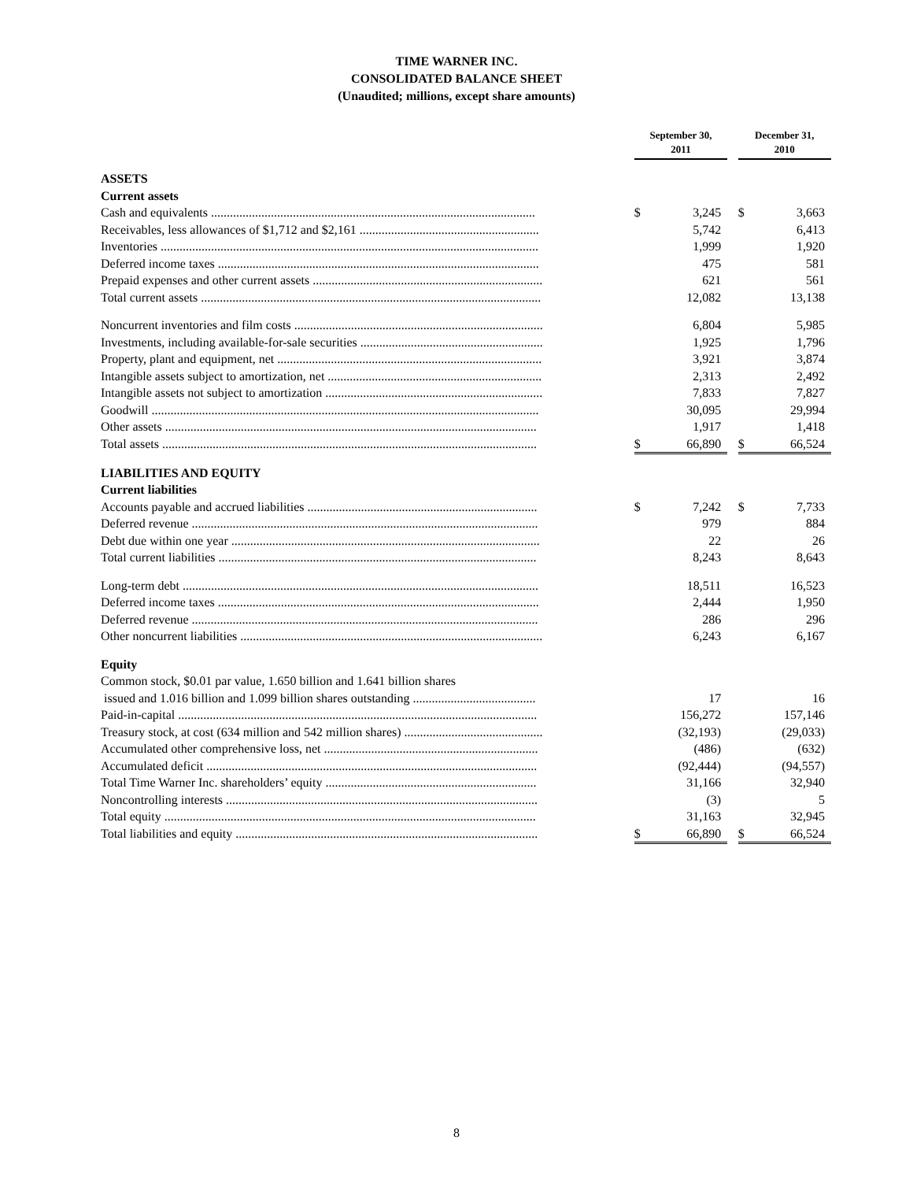TIME WARNER INC.
CONSOLIDATED BALANCE SHEET
(Unaudited; millions, except share amounts)
| | | September 30, 2011 | | | December 31, 2010 | |
| ASSETS | | | | | | |
| Current assets | | | | | | |
| Cash and equivalents ....................................................................................................... | | $ | 3,245 | | $ | 3,663 |
| Receivables, less allowances of $1,712 and $2,161 ......................................................... | | | 5,742 | | | 6,413 |
| Inventories ........................................................................................................................ | | | 1,999 | | | 1,920 |
| Deferred income taxes ...................................................................................................... | | | 475 | | | 581 |
| Prepaid expenses and other current assets ......................................................................... | | | 621 | | | 561 |
| Total current assets ............................................................................................................ | | | 12,082 | | | 13,138 |
| Noncurrent inventories and film costs ............................................................................... | | | 6,804 | | | 5,985 |
| Investments, including available-for-sale securities .......................................................... | | | 1,925 | | | 1,796 |
| Property, plant and equipment, net .................................................................................... | | | 3,921 | | | 3,874 |
| Intangible assets subject to amortization, net .................................................................... | | | 2,313 | | | 2,492 |
| Intangible assets not subject to amortization ..................................................................... | | | 7,833 | | | 7,827 |
| Goodwill ........................................................................................................................... | | | 30,095 | | | 29,994 |
| Other assets ...................................................................................................................... | | | 1,917 | | | 1,418 |
| Total assets ....................................................................................................................... | | $ | 66,890 | | $ | 66,524 |
| LIABILITIES AND EQUITY | | | | | | |
| Current liabilities | | | | | | |
| Accounts payable and accrued liabilities ......................................................................... | | $ | 7,242 | | $ | 7,733 |
| Deferred revenue .............................................................................................................. | | | 979 | | | 884 |
| Debt due within one year .................................................................................................. | | | 22 | | | 26 |
| Total current liabilities ..................................................................................................... | | | 8,243 | | | 8,643 |
| Long-term debt ................................................................................................................. | | | 18,511 | | | 16,523 |
| Deferred income taxes ...................................................................................................... | | | 2,444 | | | 1,950 |
| Deferred revenue .............................................................................................................. | | | 286 | | | 296 |
| Other noncurrent liabilities ................................................................................................ | | | 6,243 | | | 6,167 |
| Equity | | | | | | |
| Common stock, $0.01 par value, 1.650 billion and 1.641 billion shares | | | | | | |
| issued and 1.016 billion and 1.099 billion shares outstanding ....................................... | | | 17 | | | 16 |
| Paid-in-capital .................................................................................................................. | | | 156,272 | | | 157,146 |
| Treasury stock, at cost (634 million and 542 million shares) ............................................ | | | (32,193) | | | (29,033) |
| Accumulated other comprehensive loss, net .................................................................... | | | (486) | | | (632) |
| Accumulated deficit ......................................................................................................... | | | (92,444) | | | (94,557) |
| Total Time Warner Inc. shareholders’ equity ................................................................... | | | 31,166 | | | 32,940 |
| Noncontrolling interests ................................................................................................... | | | (3) | | | 5 |
| Total equity ...................................................................................................................... | | | 31,163 | | | 32,945 |
| Total liabilities and equity ................................................................................................ | | $ | 66,890 | | $ | 66,524 |
8